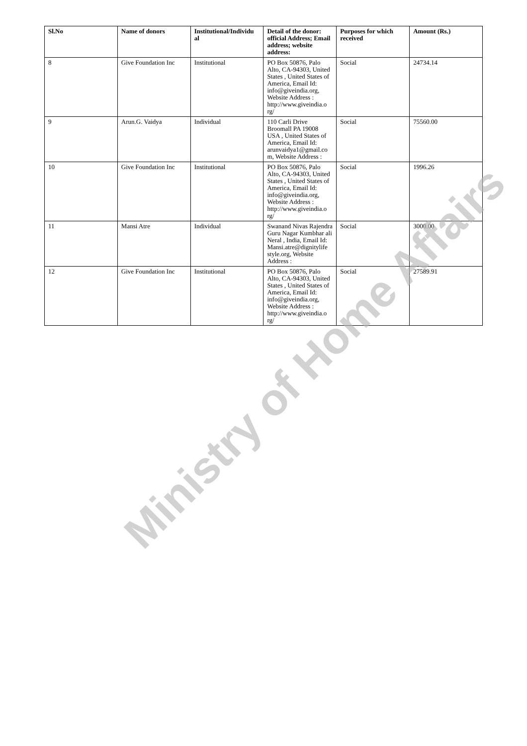| Sl.No | Name of donors | Institutional/Individu al | Detail of the donor: official Address; Email address; website address: | Purposes for which received | Amount (Rs.) |
| --- | --- | --- | --- | --- | --- |
| 8 | Give Foundation Inc | Institutional | PO Box 50876, Palo Alto, CA-94303, United States , United States of America, Email Id: info@giveindia.org, Website Address : http://www.giveindia.o rg/ | Social | 24734.14 |
| 9 | Arun.G. Vaidya | Individual | 110 Carli Drive Broomall PA 19008 USA , United States of America, Email Id: arunvaidya1@gmail.co m, Website Address : | Social | 75560.00 |
| 10 | Give Foundation Inc | Institutional | PO Box 50876, Palo Alto, CA-94303, United States , United States of America, Email Id: info@giveindia.org, Website Address : http://www.giveindia.o rg/ | Social | 1996.26 |
| 11 | Mansi Atre | Individual | Swanand Nivas Rajendra Guru Nagar Kumbhar ali Neral , India, Email Id: Mansi.atre@dignitylife style.org, Website Address : | Social | 3000.00 |
| 12 | Give Foundation Inc | Institutional | PO Box 50876, Palo Alto, CA-94303, United States , United States of America, Email Id: info@giveindia.org, Website Address : http://www.giveindia.o rg/ | Social | 27589.91 |
Ministry of Home Affairs